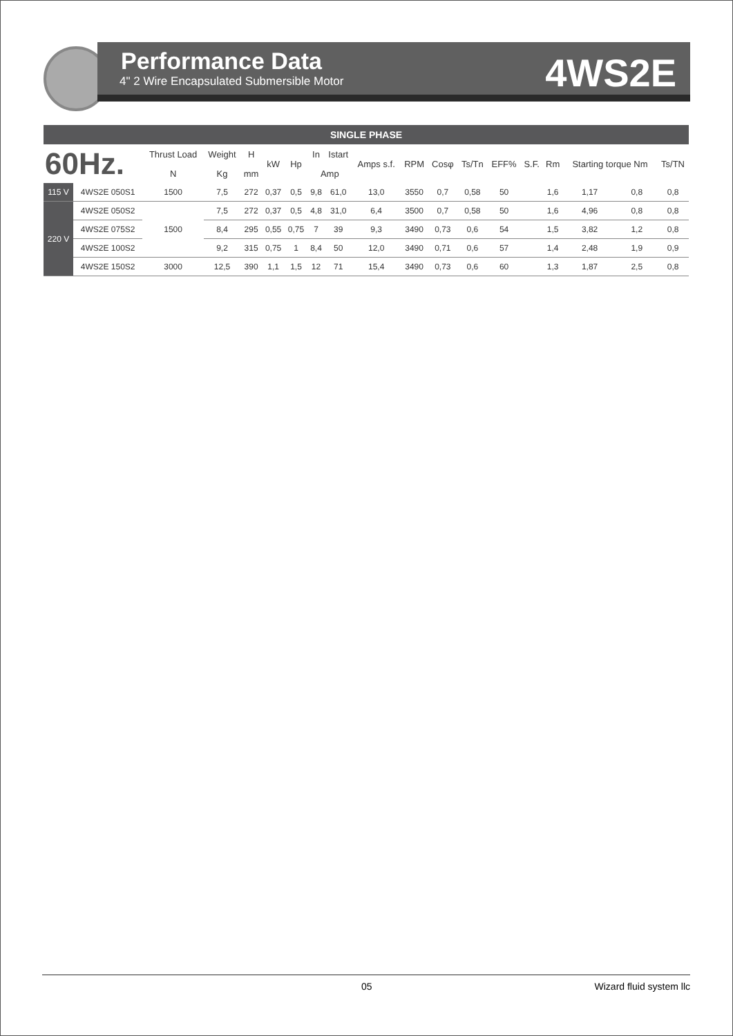Performance Data
4" 2 Wire Encapsulated Submersible Motor
4WS2E
SINGLE PHASE
| 60Hz. | | Thrust Load | Weight | H | kW | Hp | In | Istart | Amps s.f. | RPM | Cosφ | Ts/Tn | EFF% | S.F. | Rm | Starting torque Nm | | Ts/TN |
| --- | --- | --- | --- | --- | --- | --- | --- | --- | --- | --- | --- | --- | --- | --- | --- | --- | --- | --- |
| | | N | Kg | mm | | | Amp | | | | | | | | | | | |
| 115 V | 4WS2E 050S1 | 1500 | 7,5 | 272 | 0,37 | 0,5 | 9,8 | 61,0 | 13,0 | 3550 | 0,7 | 0,58 | 50 | | 1,6 | 1,17 | 0,8 | 0,8 |
| 220 V | 4WS2E 050S2 | 1500 | 7,5 | 272 | 0,37 | 0,5 | 4,8 | 31,0 | 6,4 | 3500 | 0,7 | 0,58 | 50 | | 1,6 | 4,96 | 0,8 | 0,8 |
| | 4WS2E 075S2 | | 8,4 | 295 | 0,55 | 0,75 | 7 | 39 | 9,3 | 3490 | 0,73 | 0,6 | 54 | | 1,5 | 3,82 | 1,2 | 0,8 |
| | 4WS2E 100S2 | | 9,2 | 315 | 0,75 | 1 | 8,4 | 50 | 12,0 | 3490 | 0,71 | 0,6 | 57 | | 1,4 | 2,48 | 1,9 | 0,9 |
| | 4WS2E 150S2 | 3000 | 12,5 | 390 | 1,1 | 1,5 | 12 | 71 | 15,4 | 3490 | 0,73 | 0,6 | 60 | | 1,3 | 1,87 | 2,5 | 0,8 |
05 Wizard fluid system llc